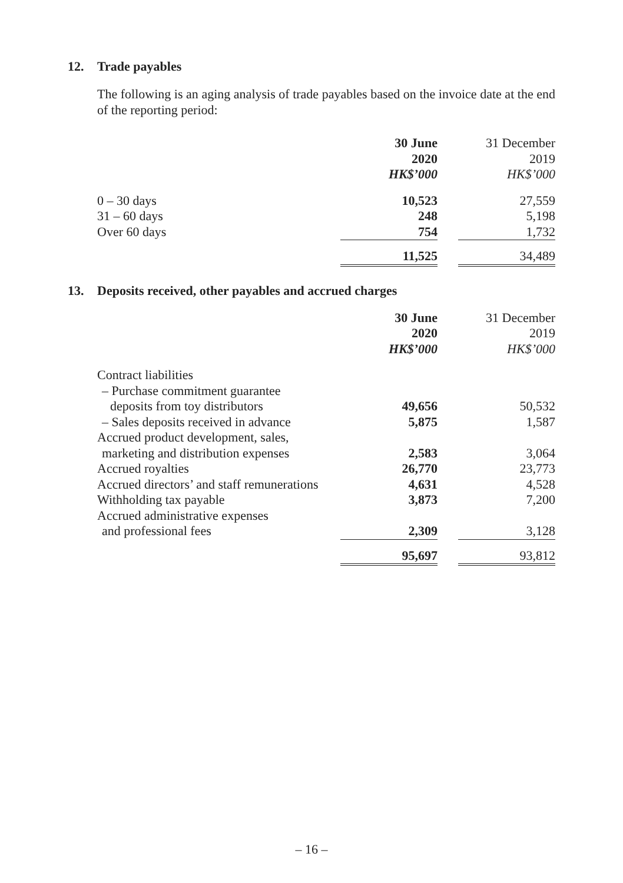12. Trade payables
The following is an aging analysis of trade payables based on the invoice date at the end of the reporting period:
| | 30 June | | 31 December |
| --- | --- | --- | --- |
| | 2020 | | 2019 |
| | HK$’000 | | HK$’000 |
| 0 – 30 days | 10,523 | | 27,559 |
| 31 – 60 days | 248 | | 5,198 |
| Over 60 days | 754 | | 1,732 |
| | 11,525 | | 34,489 |
13. Deposits received, other payables and accrued charges
| | 30 June | | 31 December |
| --- | --- | --- | --- |
| | 2020 | | 2019 |
| | HK$’000 | | HK$’000 |
| Contract liabilities | | | |
| – Purchase commitment guarantee | | | |
| deposits from toy distributors | 49,656 | | 50,532 |
| – Sales deposits received in advance | 5,875 | | 1,587 |
| Accrued product development, sales, | | | |
| marketing and distribution expenses | 2,583 | | 3,064 |
| Accrued royalties | 26,770 | | 23,773 |
| Accrued directors’ and staff remunerations | 4,631 | | 4,528 |
| Withholding tax payable | 3,873 | | 7,200 |
| Accrued administrative expenses | | | |
| and professional fees | 2,309 | | 3,128 |
| | 95,697 | | 93,812 |
– 16 –